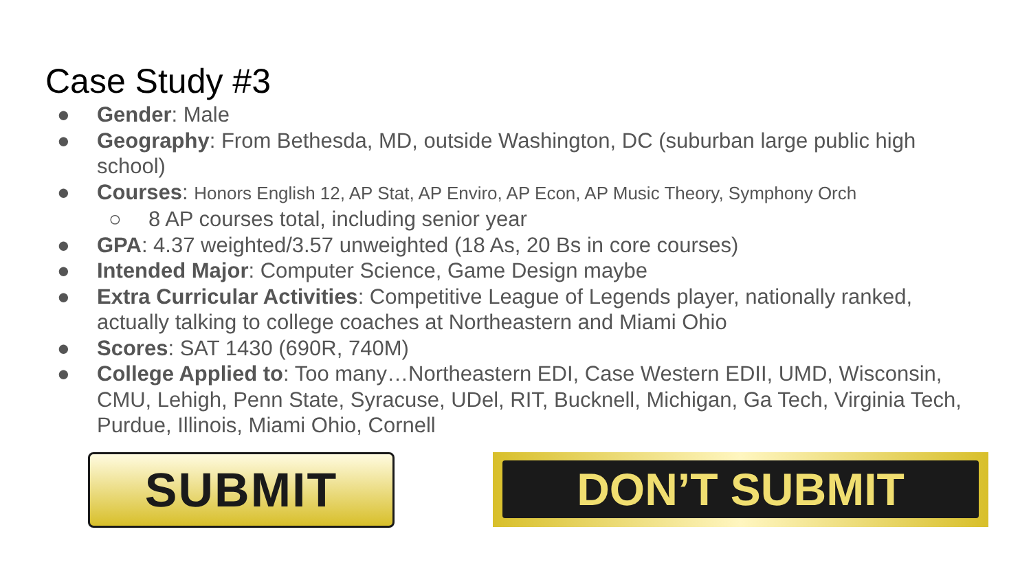Case Study #3
● Gender: Male
● Geography: From Bethesda, MD, outside Washington, DC (suburban large public high school)
● Courses: Honors English 12, AP Stat, AP Enviro, AP Econ, AP Music Theory, Symphony Orch
○ 8 AP courses total, including senior year
● GPA: 4.37 weighted/3.57 unweighted (18 As, 20 Bs in core courses)
● Intended Major: Computer Science, Game Design maybe
● Extra Curricular Activities: Competitive League of Legends player, nationally ranked, actually talking to college coaches at Northeastern and Miami Ohio
● Scores: SAT 1430 (690R, 740M)
● College Applied to: Too many…Northeastern EDI, Case Western EDII, UMD, Wisconsin, CMU, Lehigh, Penn State, Syracuse, UDel, RIT, Bucknell, Michigan, Ga Tech, Virginia Tech, Purdue, Illinois, Miami Ohio, Cornell
SUBMIT
DON’T SUBMIT